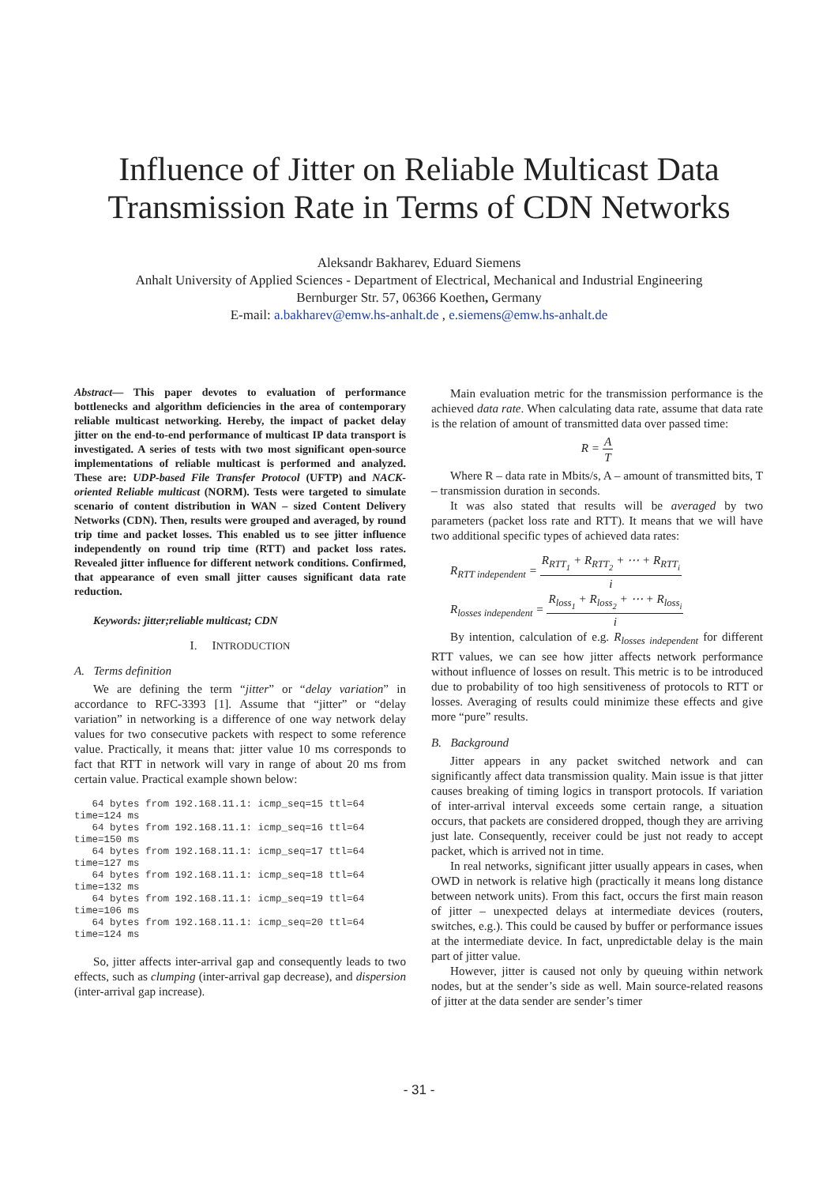Influence of Jitter on Reliable Multicast Data
Transmission Rate in Terms of CDN Networks
Aleksandr Bakharev, Eduard Siemens
Anhalt University of Applied Sciences - Department of Electrical, Mechanical and Industrial Engineering
Bernburger Str. 57, 06366 Koethen, Germany
E-mail: a.bakharev@emw.hs-anhalt.de , e.siemens@emw.hs-anhalt.de
Abstract— This paper devotes to evaluation of performance bottlenecks and algorithm deficiencies in the area of contemporary reliable multicast networking. Hereby, the impact of packet delay jitter on the end-to-end performance of multicast IP data transport is investigated. A series of tests with two most significant open-source implementations of reliable multicast is performed and analyzed. These are: UDP-based File Transfer Protocol (UFTP) and NACK-oriented Reliable multicast (NORM). Tests were targeted to simulate scenario of content distribution in WAN – sized Content Delivery Networks (CDN). Then, results were grouped and averaged, by round trip time and packet losses. This enabled us to see jitter influence independently on round trip time (RTT) and packet loss rates. Revealed jitter influence for different network conditions. Confirmed, that appearance of even small jitter causes significant data rate reduction.
Keywords: jitter;reliable multicast; CDN
I. INTRODUCTION
A. Terms definition
We are defining the term “jitter” or “delay variation” in accordance to RFC-3393 [1]. Assume that “jitter” or “delay variation” in networking is a difference of one way network delay values for two consecutive packets with respect to some reference value. Practically, it means that: jitter value 10 ms corresponds to fact that RTT in network will vary in range of about 20 ms from certain value. Practical example shown below:
   64 bytes from 192.168.11.1: icmp_seq=15 ttl=64
time=124 ms
   64 bytes from 192.168.11.1: icmp_seq=16 ttl=64
time=150 ms
   64 bytes from 192.168.11.1: icmp_seq=17 ttl=64
time=127 ms
   64 bytes from 192.168.11.1: icmp_seq=18 ttl=64
time=132 ms
   64 bytes from 192.168.11.1: icmp_seq=19 ttl=64
time=106 ms
   64 bytes from 192.168.11.1: icmp_seq=20 ttl=64
time=124 ms
So, jitter affects inter-arrival gap and consequently leads to two effects, such as clumping (inter-arrival gap decrease), and dispersion (inter-arrival gap increase).
Main evaluation metric for the transmission performance is the achieved data rate. When calculating data rate, assume that data rate is the relation of amount of transmitted data over passed time:
R = A T
Where R – data rate in Mbits/s, A – amount of transmitted bits, T – transmission duration in seconds.
It was also stated that results will be averaged by two parameters (packet loss rate and RTT). It means that we will have two additional specific types of achieved data rates:
R<sub>RTT independent</sub> = R<sub>RTT<sub>1</sub></sub> + R<sub>RTT<sub>2</sub></sub> + ⋯ + R<sub>RTT<sub>i</sub></sub> i
R<sub>losses independent</sub> = R<sub>loss<sub>1</sub></sub> + R<sub>loss<sub>2</sub></sub> + ⋯ + R<sub>loss<sub>i</sub></sub> i
By intention, calculation of e.g. R<sub>losses independent</sub> for different RTT values, we can see how jitter affects network performance without influence of losses on result. This metric is to be introduced due to probability of too high sensitiveness of protocols to RTT or losses. Averaging of results could minimize these effects and give more “pure” results.
B. Background
Jitter appears in any packet switched network and can significantly affect data transmission quality. Main issue is that jitter causes breaking of timing logics in transport protocols. If variation of inter-arrival interval exceeds some certain range, a situation occurs, that packets are considered dropped, though they are arriving just late. Consequently, receiver could be just not ready to accept packet, which is arrived not in time.
In real networks, significant jitter usually appears in cases, when OWD in network is relative high (practically it means long distance between network units). From this fact, occurs the first main reason of jitter – unexpected delays at intermediate devices (routers, switches, e.g.). This could be caused by buffer or performance issues at the intermediate device. In fact, unpredictable delay is the main part of jitter value.
However, jitter is caused not only by queuing within network nodes, but at the sender’s side as well. Main source-related reasons of jitter at the data sender are sender’s timer
- 31 -